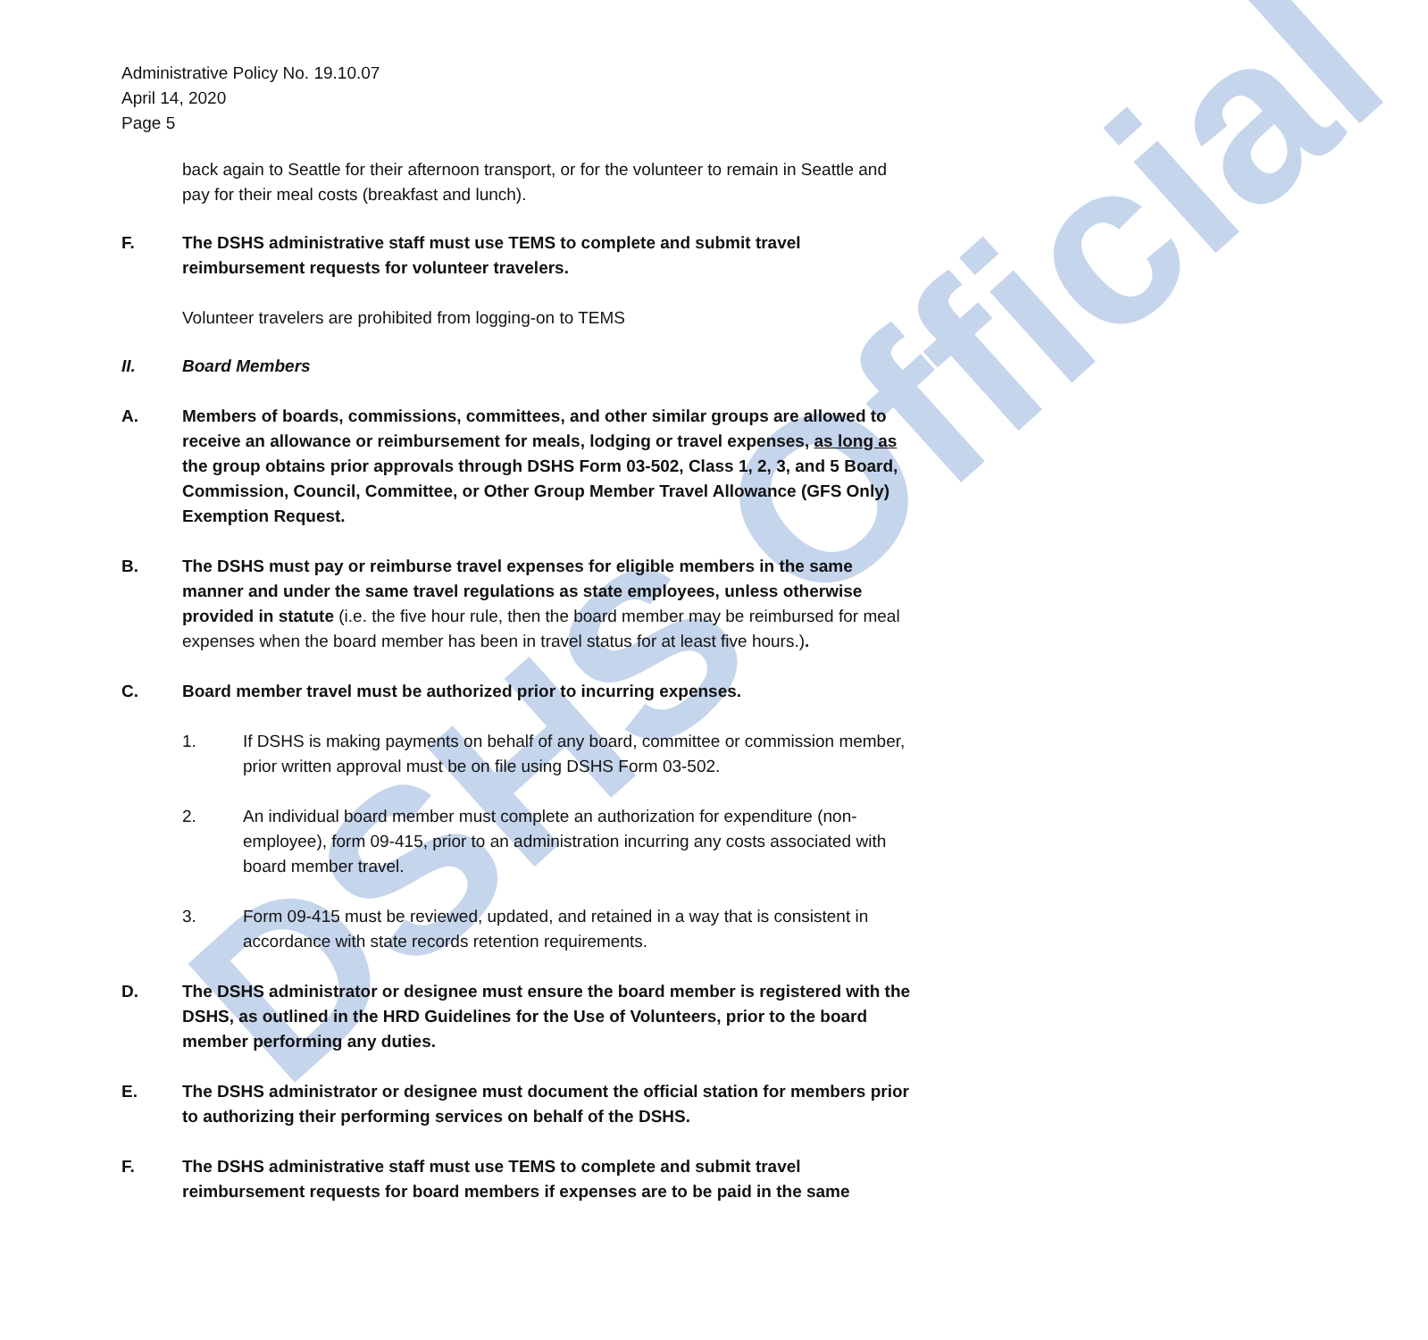DSHS Official
Administrative Policy No. 19.10.07
April 14, 2020
Page 5
back again to Seattle for their afternoon transport, or for the volunteer to remain in Seattle and pay for their meal costs (breakfast and lunch).
F. The DSHS administrative staff must use TEMS to complete and submit travel reimbursement requests for volunteer travelers.
Volunteer travelers are prohibited from logging-on to TEMS
II. Board Members
A. Members of boards, commissions, committees, and other similar groups are allowed to receive an allowance or reimbursement for meals, lodging or travel expenses, as long as the group obtains prior approvals through DSHS Form 03-502, Class 1, 2, 3, and 5 Board, Commission, Council, Committee, or Other Group Member Travel Allowance (GFS Only) Exemption Request.
B. The DSHS must pay or reimburse travel expenses for eligible members in the same manner and under the same travel regulations as state employees, unless otherwise provided in statute (i.e. the five hour rule, then the board member may be reimbursed for meal expenses when the board member has been in travel status for at least five hours.).
C. Board member travel must be authorized prior to incurring expenses.
1. If DSHS is making payments on behalf of any board, committee or commission member, prior written approval must be on file using DSHS Form 03-502.
2. An individual board member must complete an authorization for expenditure (non-employee), form 09-415, prior to an administration incurring any costs associated with board member travel.
3. Form 09-415 must be reviewed, updated, and retained in a way that is consistent in accordance with state records retention requirements.
D. The DSHS administrator or designee must ensure the board member is registered with the DSHS, as outlined in the HRD Guidelines for the Use of Volunteers, prior to the board member performing any duties.
E. The DSHS administrator or designee must document the official station for members prior to authorizing their performing services on behalf of the DSHS.
F. The DSHS administrative staff must use TEMS to complete and submit travel reimbursement requests for board members if expenses are to be paid in the same